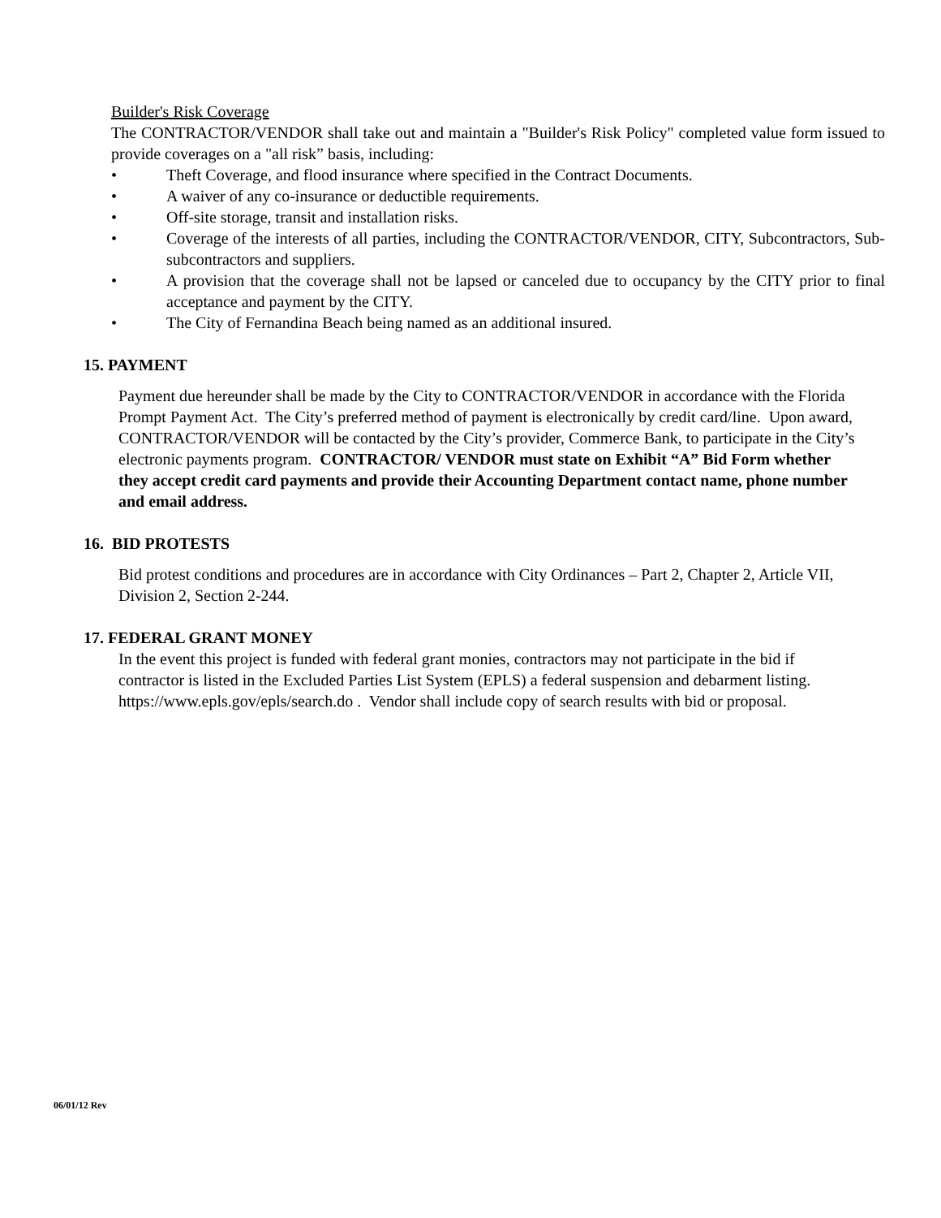Builder's Risk Coverage
The CONTRACTOR/VENDOR shall take out and maintain a "Builder's Risk Policy" completed value form issued to provide coverages on a "all risk” basis, including:
• Theft Coverage, and flood insurance where specified in the Contract Documents.
• A waiver of any co-insurance or deductible requirements.
• Off-site storage, transit and installation risks.
• Coverage of the interests of all parties, including the CONTRACTOR/VENDOR, CITY, Subcontractors, Sub-subcontractors and suppliers.
• A provision that the coverage shall not be lapsed or canceled due to occupancy by the CITY prior to final acceptance and payment by the CITY.
• The City of Fernandina Beach being named as an additional insured.
15. PAYMENT
Payment due hereunder shall be made by the City to CONTRACTOR/VENDOR in accordance with the Florida Prompt Payment Act. The City’s preferred method of payment is electronically by credit card/line. Upon award, CONTRACTOR/VENDOR will be contacted by the City’s provider, Commerce Bank, to participate in the City’s electronic payments program. CONTRACTOR/ VENDOR must state on Exhibit “A” Bid Form whether they accept credit card payments and provide their Accounting Department contact name, phone number and email address.
16. BID PROTESTS
Bid protest conditions and procedures are in accordance with City Ordinances – Part 2, Chapter 2, Article VII, Division 2, Section 2-244.
17. FEDERAL GRANT MONEY
In the event this project is funded with federal grant monies, contractors may not participate in the bid if contractor is listed in the Excluded Parties List System (EPLS) a federal suspension and debarment listing. https://www.epls.gov/epls/search.do . Vendor shall include copy of search results with bid or proposal.
06/01/12 Rev